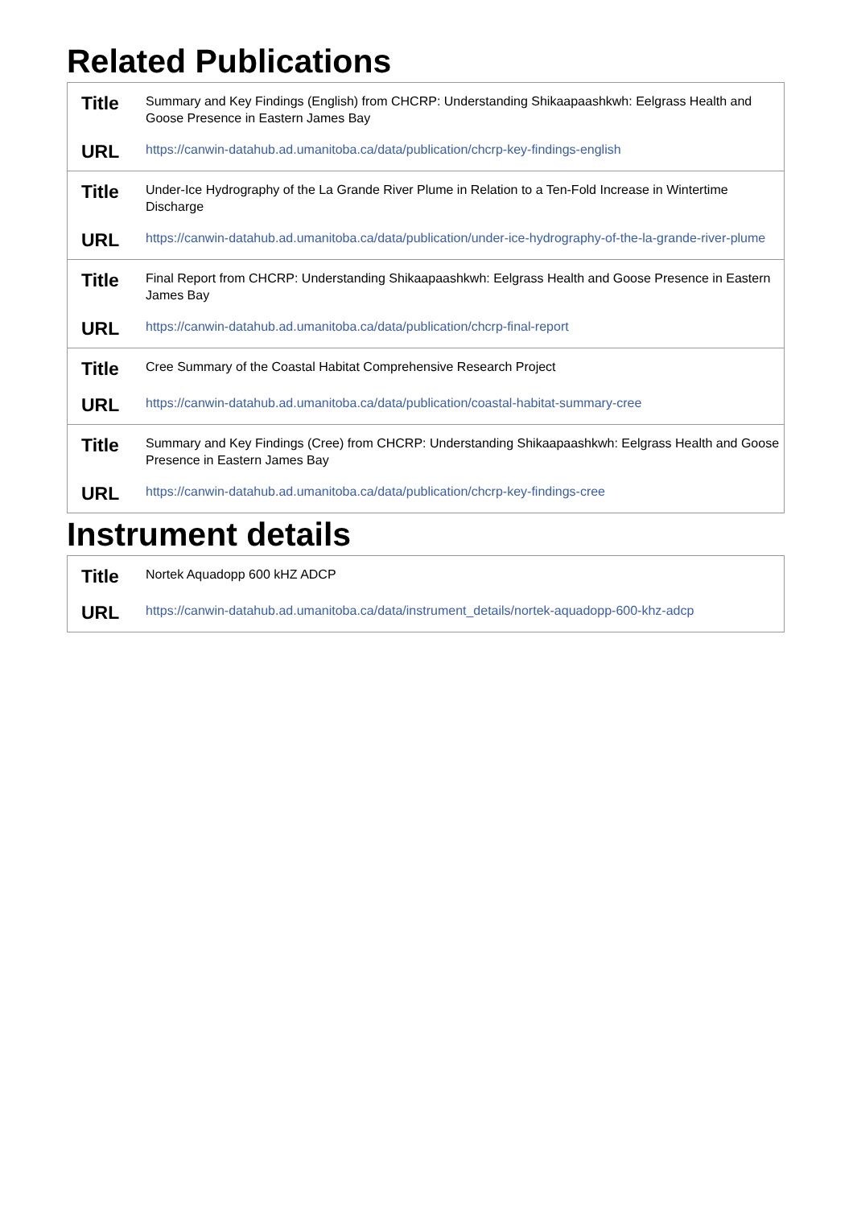Related Publications
| Title | Summary and Key Findings (English) from CHCRP: Understanding Shikaapaashkwh: Eelgrass Health and Goose Presence in Eastern James Bay |
| URL | https://canwin-datahub.ad.umanitoba.ca/data/publication/chcrp-key-findings-english |
| Title | Under-Ice Hydrography of the La Grande River Plume in Relation to a Ten-Fold Increase in Wintertime Discharge |
| URL | https://canwin-datahub.ad.umanitoba.ca/data/publication/under-ice-hydrography-of-the-la-grande-river-plume |
| Title | Final Report from CHCRP: Understanding Shikaapaashkwh: Eelgrass Health and Goose Presence in Eastern James Bay |
| URL | https://canwin-datahub.ad.umanitoba.ca/data/publication/chcrp-final-report |
| Title | Cree Summary of the Coastal Habitat Comprehensive Research Project |
| URL | https://canwin-datahub.ad.umanitoba.ca/data/publication/coastal-habitat-summary-cree |
| Title | Summary and Key Findings (Cree) from CHCRP: Understanding Shikaapaashkwh: Eelgrass Health and Goose Presence in Eastern James Bay |
| URL | https://canwin-datahub.ad.umanitoba.ca/data/publication/chcrp-key-findings-cree |
Instrument details
| Title | Nortek Aquadopp 600 kHZ ADCP |
| URL | https://canwin-datahub.ad.umanitoba.ca/data/instrument_details/nortek-aquadopp-600-khz-adcp |